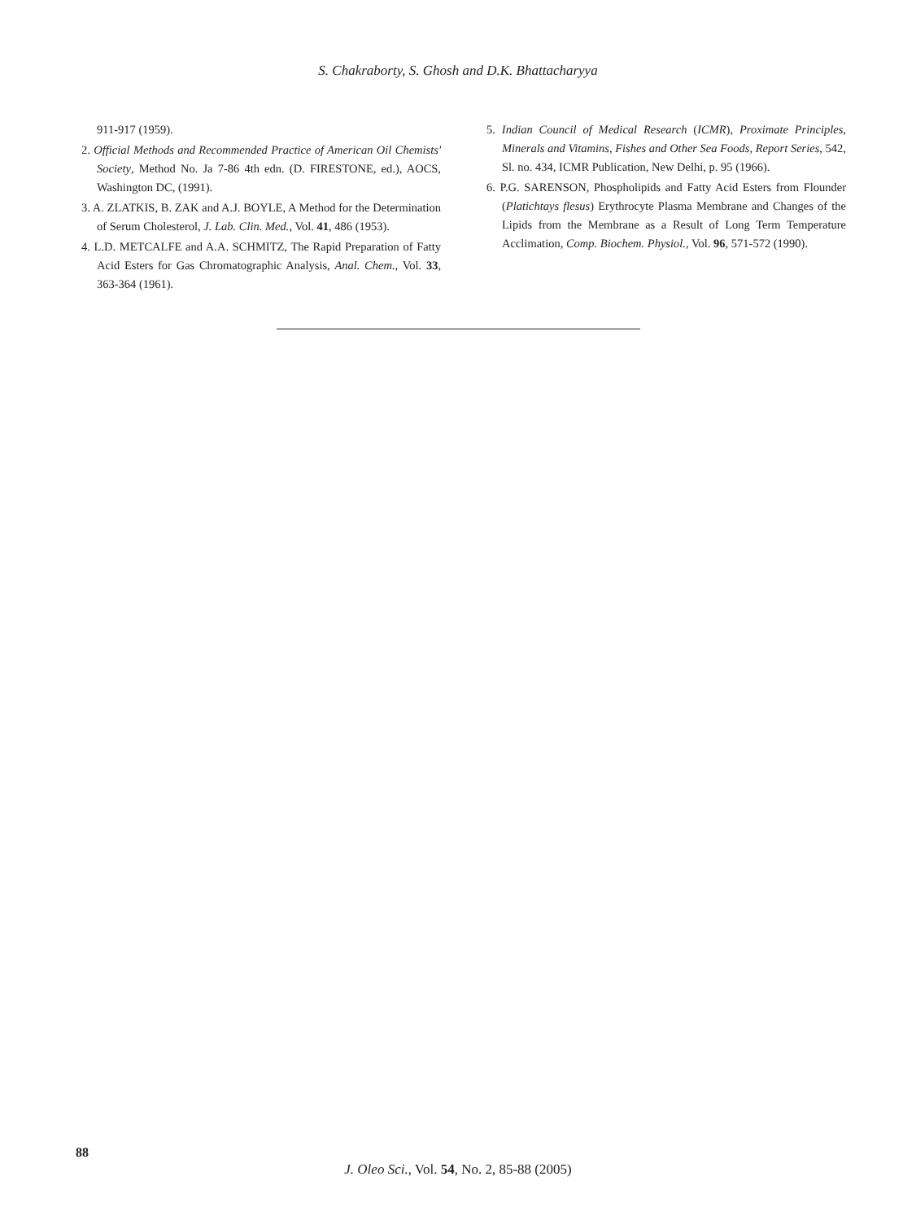S. Chakraborty, S. Ghosh and D.K. Bhattacharyya
911-917 (1959).
2. Official Methods and Recommended Practice of American Oil Chemists' Society, Method No. Ja 7-86 4th edn. (D. FIRESTONE, ed.), AOCS, Washington DC, (1991).
3. A. ZLATKIS, B. ZAK and A.J. BOYLE, A Method for the Determination of Serum Cholesterol, J. Lab. Clin. Med., Vol. 41, 486 (1953).
4. L.D. METCALFE and A.A. SCHMITZ, The Rapid Preparation of Fatty Acid Esters for Gas Chromatographic Analysis, Anal. Chem., Vol. 33, 363-364 (1961).
5. Indian Council of Medical Research (ICMR), Proximate Principles, Minerals and Vitamins, Fishes and Other Sea Foods, Report Series, 542, Sl. no. 434, ICMR Publication, New Delhi, p. 95 (1966).
6. P.G. SARENSON, Phospholipids and Fatty Acid Esters from Flounder (Platichtays flesus) Erythrocyte Plasma Membrane and Changes of the Lipids from the Membrane as a Result of Long Term Temperature Acclimation, Comp. Biochem. Physiol., Vol. 96, 571-572 (1990).
88
J. Oleo Sci., Vol. 54, No. 2, 85-88 (2005)